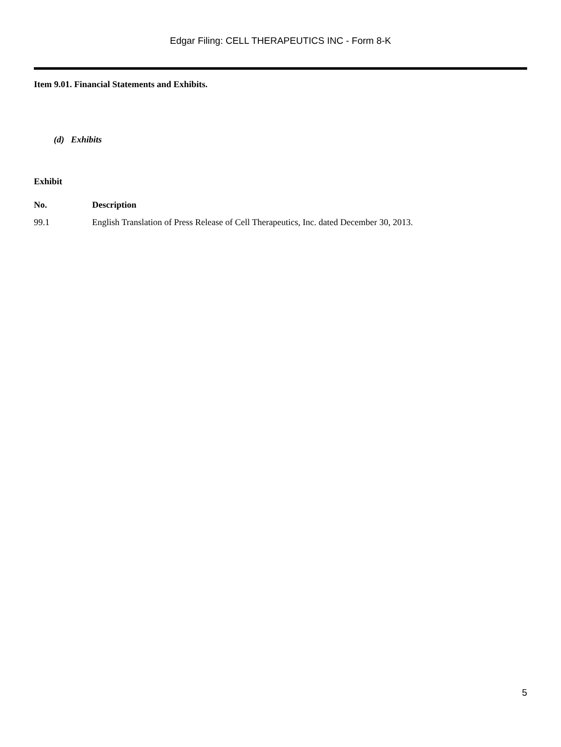Edgar Filing: CELL THERAPEUTICS INC - Form 8-K
Item 9.01. Financial Statements and Exhibits.
(d) Exhibits
Exhibit
| No. | Description |
| --- | --- |
| 99.1 | English Translation of Press Release of Cell Therapeutics, Inc. dated December 30, 2013. |
5